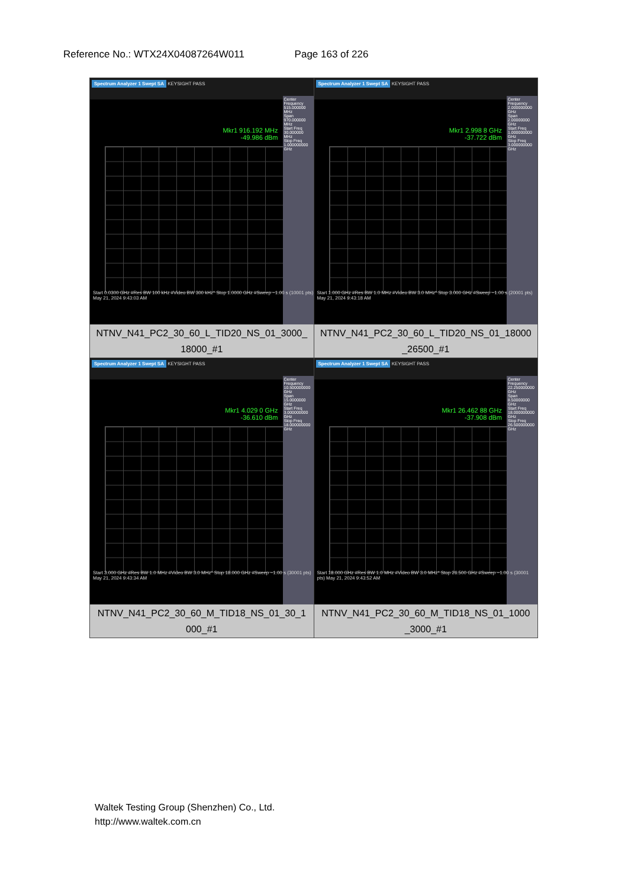Reference No.: WTX24X04087264W011 Page 163 of 226
| Spectrum Analyzer 1 Swept SA KEYSIGHT PASS Mkr1 916.192 MHz -49.986 dBm Center Frequency 515.000000 MHz Span 970.000000 MHz Start Freq 30.000000 MHz Stop Freq 1.000000000 GHz Start 0.0300 GHz #Res BW 100 kHz #Video BW 300 kHz* Stop 1.0000 GHz #Sweep ~1.00 s (10001 pts) May 21, 2024 9:43:03 AM NTNV_N41_PC2_30_60_L_TID20_NS_01_3000_ 18000_#1 | Spectrum Analyzer 1 Swept SA KEYSIGHT PASS Mkr1 2.998 8 GHz -37.722 dBm Center Frequency 2.000000000 GHz Span 2.00000000 GHz Start Freq 1.000000000 GHz Stop Freq 3.000000000 GHz Start 1.000 GHz #Res BW 1.0 MHz #Video BW 3.0 MHz* Stop 3.000 GHz #Sweep ~1.00 s (20001 pts) May 21, 2024 9:43:18 AM NTNV_N41_PC2_30_60_L_TID20_NS_01_18000 _26500_#1 |
| Spectrum Analyzer 1 Swept SA KEYSIGHT PASS Mkr1 4.029 0 GHz -36.610 dBm Center Frequency 10.500000000 GHz Span 15.0000000 GHz Start Freq 3.000000000 GHz Stop Freq 18.000000000 GHz Start 3.000 GHz #Res BW 1.0 MHz #Video BW 3.0 MHz* Stop 18.000 GHz #Sweep ~1.00 s (30001 pts) May 21, 2024 9:43:34 AM NTNV_N41_PC2_30_60_M_TID18_NS_01_30_1 000_#1 | Spectrum Analyzer 1 Swept SA KEYSIGHT PASS Mkr1 26.462 88 GHz -37.908 dBm Center Frequency 22.250000000 GHz Span 8.50000000 GHz Start Freq 18.000000000 GHz Stop Freq 26.500000000 GHz Start 18.000 GHz #Res BW 1.0 MHz #Video BW 3.0 MHz* Stop 26.500 GHz #Sweep ~1.00 s (30001 pts) May 21, 2024 9:43:52 AM NTNV_N41_PC2_30_60_M_TID18_NS_01_1000 _3000_#1 |
Waltek Testing Group (Shenzhen) Co., Ltd.
http://www.waltek.com.cn